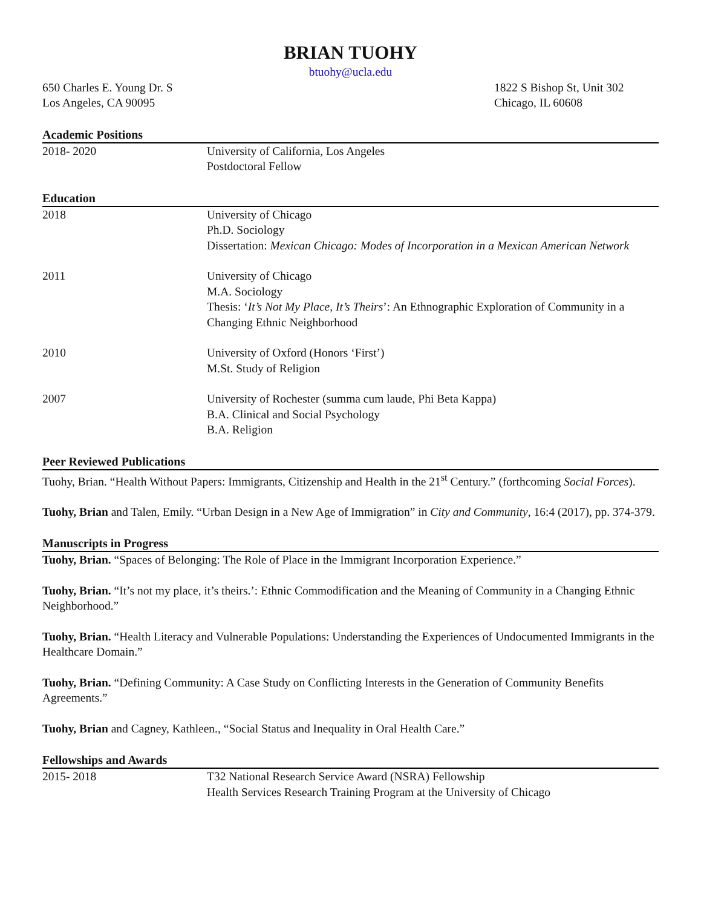BRIAN TUOHY
btuohy@ucla.edu
650 Charles E. Young Dr. S
Los Angeles, CA 90095
1822 S Bishop St, Unit 302
Chicago, IL 60608
Academic Positions
2018- 2020 University of California, Los Angeles
Postdoctoral Fellow
Education
2018 University of Chicago
Ph.D. Sociology
Dissertation: Mexican Chicago: Modes of Incorporation in a Mexican American Network
2011 University of Chicago
M.A. Sociology
Thesis: ‘It’s Not My Place, It’s Theirs’: An Ethnographic Exploration of Community in a Changing Ethnic Neighborhood
2010 University of Oxford (Honors ‘First’)
M.St. Study of Religion
2007 University of Rochester (summa cum laude, Phi Beta Kappa)
B.A. Clinical and Social Psychology
B.A. Religion
Peer Reviewed Publications
Tuohy, Brian. “Health Without Papers: Immigrants, Citizenship and Health in the 21<sup>st</sup> Century.” (forthcoming Social Forces).
Tuohy, Brian and Talen, Emily. “Urban Design in a New Age of Immigration” in City and Community, 16:4 (2017), pp. 374-379.
Manuscripts in Progress
Tuohy, Brian. “Spaces of Belonging: The Role of Place in the Immigrant Incorporation Experience.”
Tuohy, Brian. “It’s not my place, it’s theirs.’: Ethnic Commodification and the Meaning of Community in a Changing Ethnic Neighborhood.”
Tuohy, Brian. “Health Literacy and Vulnerable Populations: Understanding the Experiences of Undocumented Immigrants in the Healthcare Domain.”
Tuohy, Brian. “Defining Community: A Case Study on Conflicting Interests in the Generation of Community Benefits Agreements.”
Tuohy, Brian and Cagney, Kathleen., “Social Status and Inequality in Oral Health Care.”
Fellowships and Awards
2015- 2018 T32 National Research Service Award (NSRA) Fellowship
Health Services Research Training Program at the University of Chicago